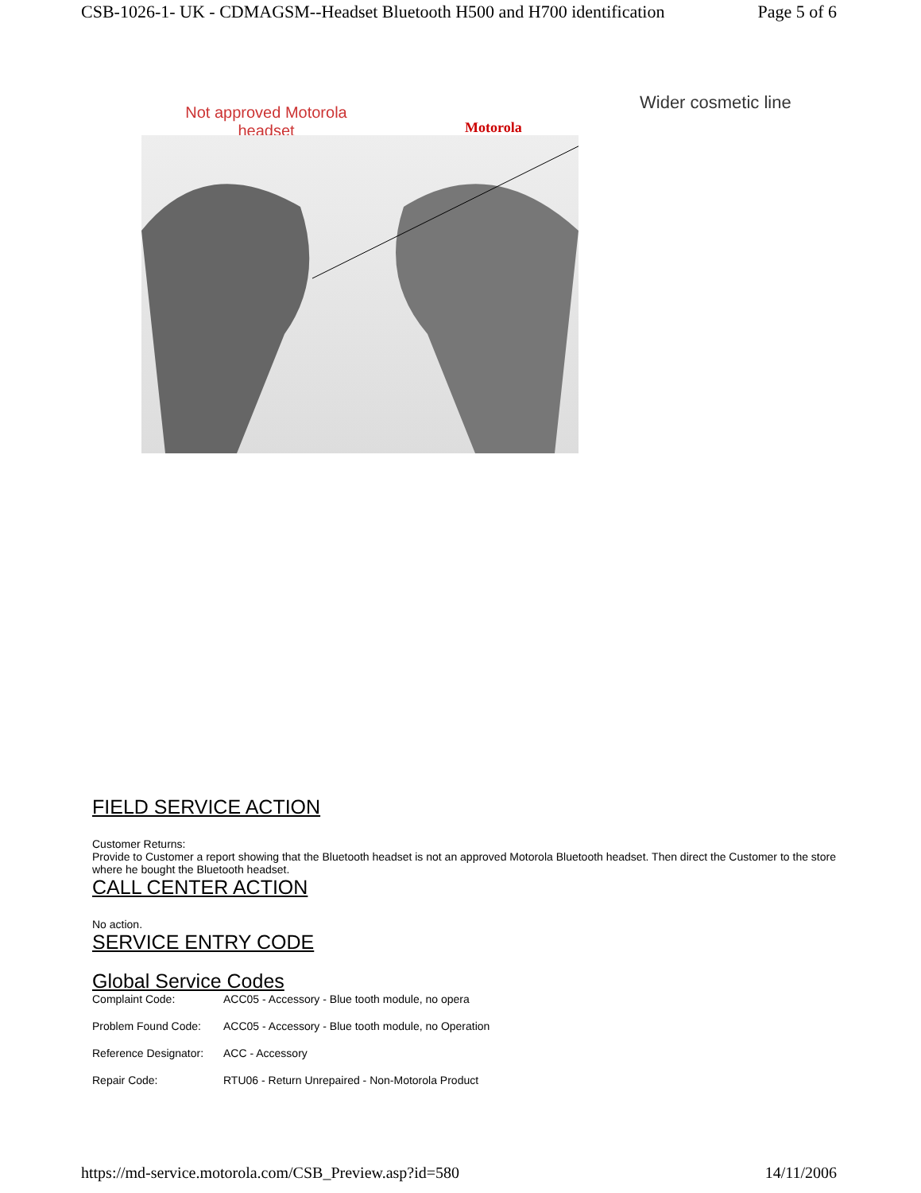CSB-1026-1- UK - CDMAGSM--Headset Bluetooth H500 and H700 identification Page 5 of 6
Not approved Motorola headset
Motorola
Wider cosmetic line
FIELD SERVICE ACTION
Customer Returns:
Provide to Customer a report showing that the Bluetooth headset is not an approved Motorola Bluetooth headset. Then direct the Customer to the store where he bought the Bluetooth headset.
CALL CENTER ACTION
No action.
SERVICE ENTRY CODE
Global Service Codes
| Complaint Code: | ACC05 - Accessory - Blue tooth module, no opera |
| Problem Found Code: | ACC05 - Accessory - Blue tooth module, no Operation |
| Reference Designator: | ACC - Accessory |
| Repair Code: | RTU06 - Return Unrepaired - Non-Motorola Product |
https://md-service.motorola.com/CSB_Preview.asp?id=580 14/11/2006